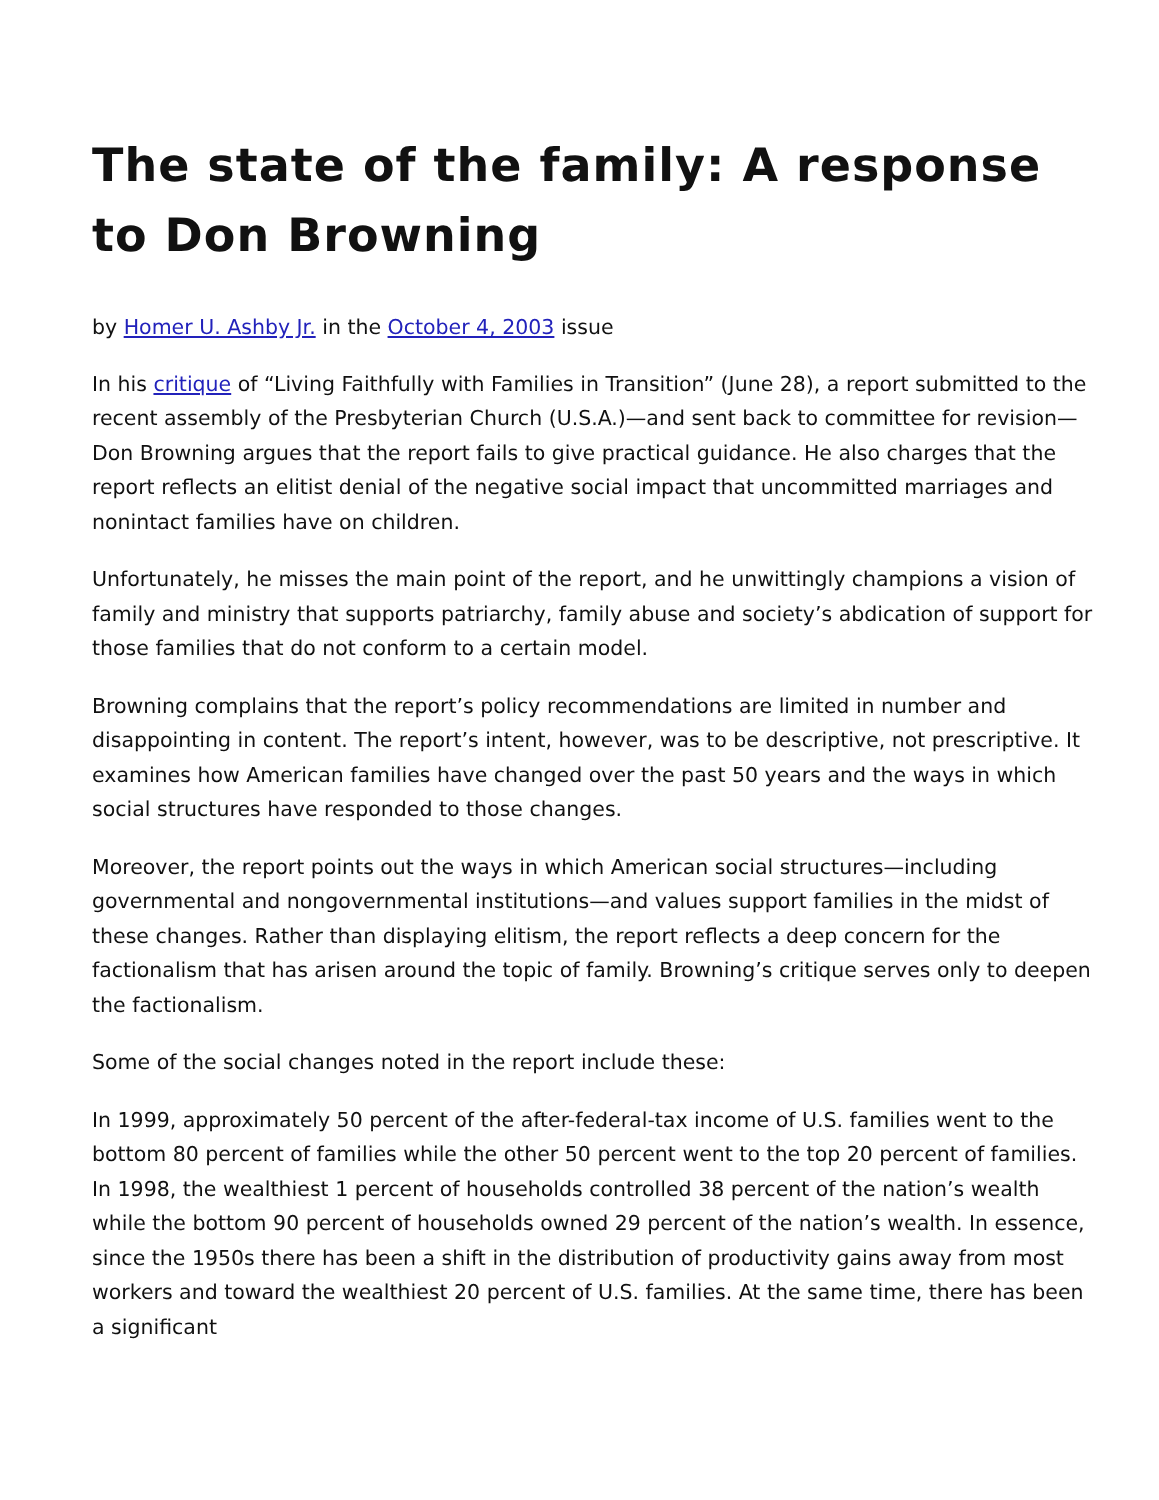The state of the family: A response to Don Browning
by Homer U. Ashby Jr. in the October 4, 2003 issue
In his critique of “Living Faithfully with Families in Transition” (June 28), a report submitted to the recent assembly of the Presbyterian Church (U.S.A.)—and sent back to committee for revision—Don Browning argues that the report fails to give practical guidance. He also charges that the report reflects an elitist denial of the negative social impact that uncommitted marriages and nonintact families have on children.
Unfortunately, he misses the main point of the report, and he unwittingly champions a vision of family and ministry that supports patriarchy, family abuse and society’s abdication of support for those families that do not conform to a certain model.
Browning complains that the report’s policy recommendations are limited in number and disappointing in content. The report’s intent, however, was to be descriptive, not prescriptive. It examines how American families have changed over the past 50 years and the ways in which social structures have responded to those changes.
Moreover, the report points out the ways in which American social structures—including governmental and nongovernmental institutions—and values support families in the midst of these changes. Rather than displaying elitism, the report reflects a deep concern for the factionalism that has arisen around the topic of family. Browning’s critique serves only to deepen the factionalism.
Some of the social changes noted in the report include these:
In 1999, approximately 50 percent of the after-federal-tax income of U.S. families went to the bottom 80 percent of families while the other 50 percent went to the top 20 percent of families. In 1998, the wealthiest 1 percent of households controlled 38 percent of the nation’s wealth while the bottom 90 percent of households owned 29 percent of the nation’s wealth. In essence, since the 1950s there has been a shift in the distribution of productivity gains away from most workers and toward the wealthiest 20 percent of U.S. families. At the same time, there has been a significant